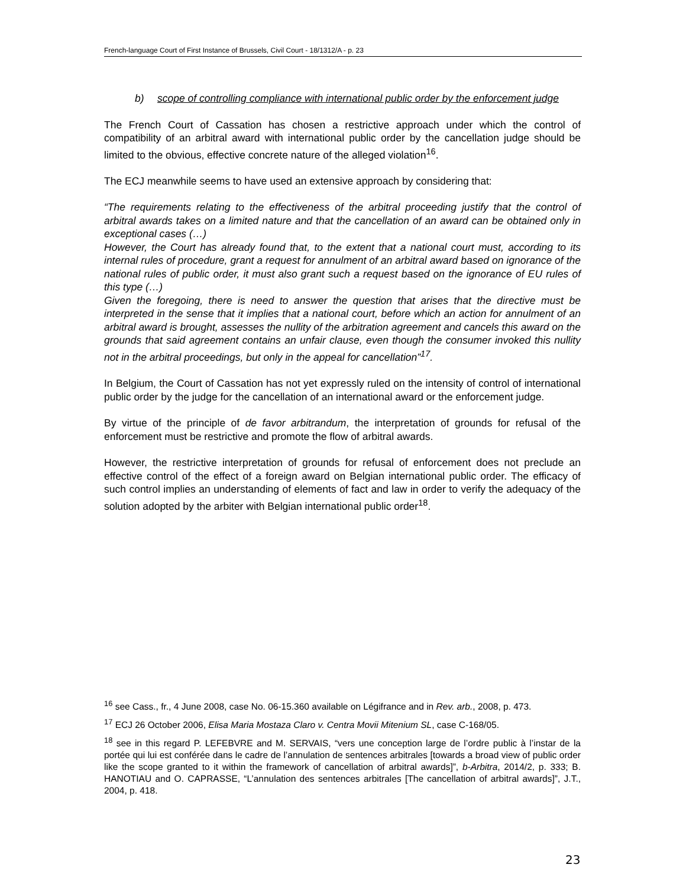French-language Court of First Instance of Brussels, Civil Court - 18/1312/A - p. 23
b) scope of controlling compliance with international public order by the enforcement judge
The French Court of Cassation has chosen a restrictive approach under which the control of compatibility of an arbitral award with international public order by the cancellation judge should be limited to the obvious, effective concrete nature of the alleged violation<sup>16</sup>.
The ECJ meanwhile seems to have used an extensive approach by considering that:
“The requirements relating to the effectiveness of the arbitral proceeding justify that the control of arbitral awards takes on a limited nature and that the cancellation of an award can be obtained only in exceptional cases (…)
However, the Court has already found that, to the extent that a national court must, according to its internal rules of procedure, grant a request for annulment of an arbitral award based on ignorance of the national rules of public order, it must also grant such a request based on the ignorance of EU rules of this type (…)
Given the foregoing, there is need to answer the question that arises that the directive must be interpreted in the sense that it implies that a national court, before which an action for annulment of an arbitral award is brought, assesses the nullity of the arbitration agreement and cancels this award on the grounds that said agreement contains an unfair clause, even though the consumer invoked this nullity not in the arbitral proceedings, but only in the appeal for cancellation”<sup>17</sup>.
In Belgium, the Court of Cassation has not yet expressly ruled on the intensity of control of international public order by the judge for the cancellation of an international award or the enforcement judge.
By virtue of the principle of de favor arbitrandum, the interpretation of grounds for refusal of the enforcement must be restrictive and promote the flow of arbitral awards.
However, the restrictive interpretation of grounds for refusal of enforcement does not preclude an effective control of the effect of a foreign award on Belgian international public order. The efficacy of such control implies an understanding of elements of fact and law in order to verify the adequacy of the solution adopted by the arbiter with Belgian international public order<sup>18</sup>.
<sup>16</sup> see Cass., fr., 4 June 2008, case No. 06-15.360 available on Légifrance and in Rev. arb., 2008, p. 473.
<sup>17</sup> ECJ 26 October 2006, Elisa Maria Mostaza Claro v. Centra Movii Mitenium SL, case C-168/05.
<sup>18</sup> see in this regard P. LEFEBVRE and M. SERVAIS, “vers une conception large de l’ordre public à l’instar de la portée qui lui est conférée dans le cadre de l’annulation de sentences arbitrales [towards a broad view of public order like the scope granted to it within the framework of cancellation of arbitral awards]”, b-Arbitra, 2014/2, p. 333; B. HANOTIAU and O. CAPRASSE, “L’annulation des sentences arbitrales [The cancellation of arbitral awards]”, J.T., 2004, p. 418.
23